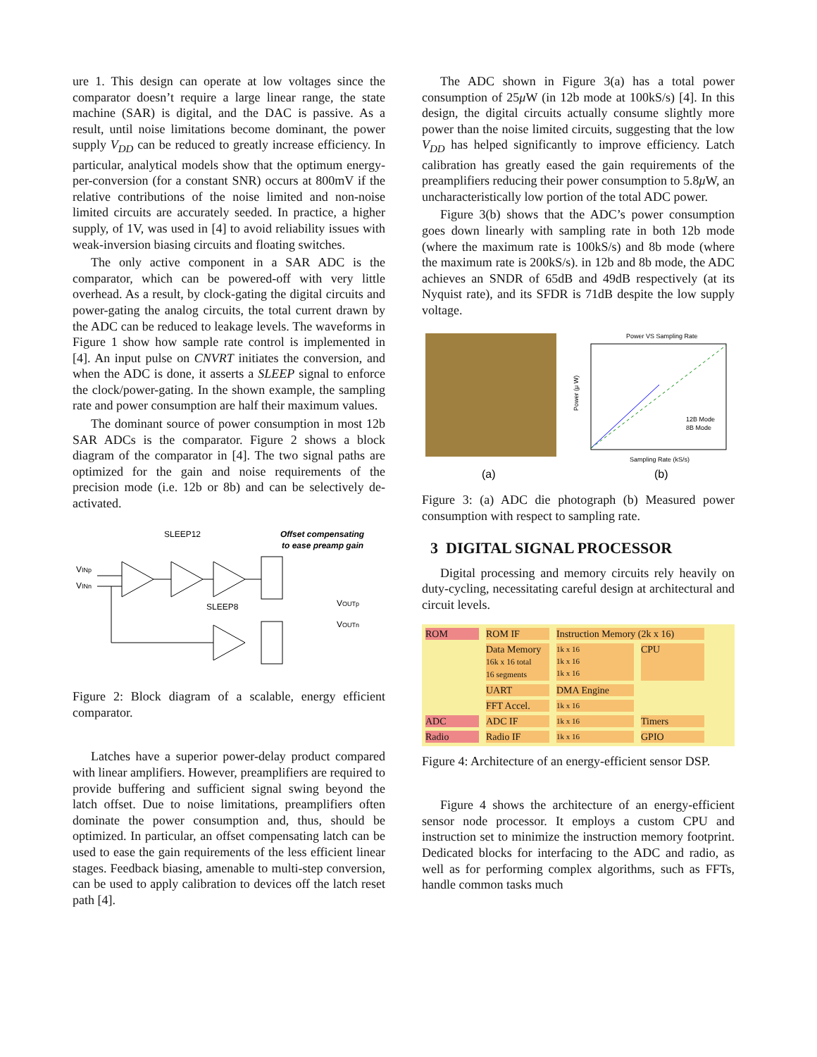ure 1. This design can operate at low voltages since the comparator doesn’t require a large linear range, the state machine (SAR) is digital, and the DAC is passive. As a result, until noise limitations become dominant, the power supply V<sub>DD</sub> can be reduced to greatly increase efficiency. In particular, analytical models show that the optimum energy-per-conversion (for a constant SNR) occurs at 800mV if the relative contributions of the noise limited and non-noise limited circuits are accurately seeded. In practice, a higher supply, of 1V, was used in [4] to avoid reliability issues with weak-inversion biasing circuits and floating switches.
The only active component in a SAR ADC is the comparator, which can be powered-off with very little overhead. As a result, by clock-gating the digital circuits and power-gating the analog circuits, the total current drawn by the ADC can be reduced to leakage levels. The waveforms in Figure 1 show how sample rate control is implemented in [4]. An input pulse on CNVRT initiates the conversion, and when the ADC is done, it asserts a SLEEP signal to enforce the clock/power-gating. In the shown example, the sampling rate and power consumption are half their maximum values.
The dominant source of power consumption in most 12b SAR ADCs is the comparator. Figure 2 shows a block diagram of the comparator in [4]. The two signal paths are optimized for the gain and noise requirements of the precision mode (i.e. 12b or 8b) and can be selectively de-activated.
SLEEP12
Offset compensating
to ease preamp gain
VINp
VINn
SLEEP8
VOUTp
VOUTn
Figure 2: Block diagram of a scalable, energy efficient comparator.
Latches have a superior power-delay product compared with linear amplifiers. However, preamplifiers are required to provide buffering and sufficient signal swing beyond the latch offset. Due to noise limitations, preamplifiers often dominate the power consumption and, thus, should be optimized. In particular, an offset compensating latch can be used to ease the gain requirements of the less efficient linear stages. Feedback biasing, amenable to multi-step conversion, can be used to apply calibration to devices off the latch reset path [4].
The ADC shown in Figure 3(a) has a total power consumption of 25μ W (in 12b mode at 100kS/s) [4]. In this design, the digital circuits actually consume slightly more power than the noise limited circuits, suggesting that the low V<sub>DD</sub> has helped significantly to improve efficiency. Latch calibration has greatly eased the gain requirements of the preamplifiers reducing their power consumption to 5.8μ W, an uncharacteristically low portion of the total ADC power.
Figure 3(b) shows that the ADC’s power consumption goes down linearly with sampling rate in both 12b mode (where the maximum rate is 100kS/s) and 8b mode (where the maximum rate is 200kS/s). in 12b and 8b mode, the ADC achieves an SNDR of 65dB and 49dB respectively (at its Nyquist rate), and its SFDR is 71dB despite the low supply voltage.
Power VS Sampling Rate
Power (μ W)
Sampling Rate (kS/s)
12B Mode
8B Mode
(a)
(b)
Figure 3: (a) ADC die photograph (b) Measured power consumption with respect to sampling rate.
3 DIGITAL SIGNAL PROCESSOR
Digital processing and memory circuits rely heavily on duty-cycling, necessitating careful design at architectural and circuit levels.
ROM ROM IF Instruction Memory (2k x 16) Data Memory
16k x 16 total
16 segments 1k x 16
1k x 16
1k x 16 CPU UART DMA Engine FFT Accel. 1k x 16 ADC ADC IF 1k x 16 Timers Radio Radio IF 1k x 16 GPIO
Figure 4: Architecture of an energy-efficient sensor DSP.
Figure 4 shows the architecture of an energy-efficient sensor node processor. It employs a custom CPU and instruction set to minimize the instruction memory footprint. Dedicated blocks for interfacing to the ADC and radio, as well as for performing complex algorithms, such as FFTs, handle common tasks much